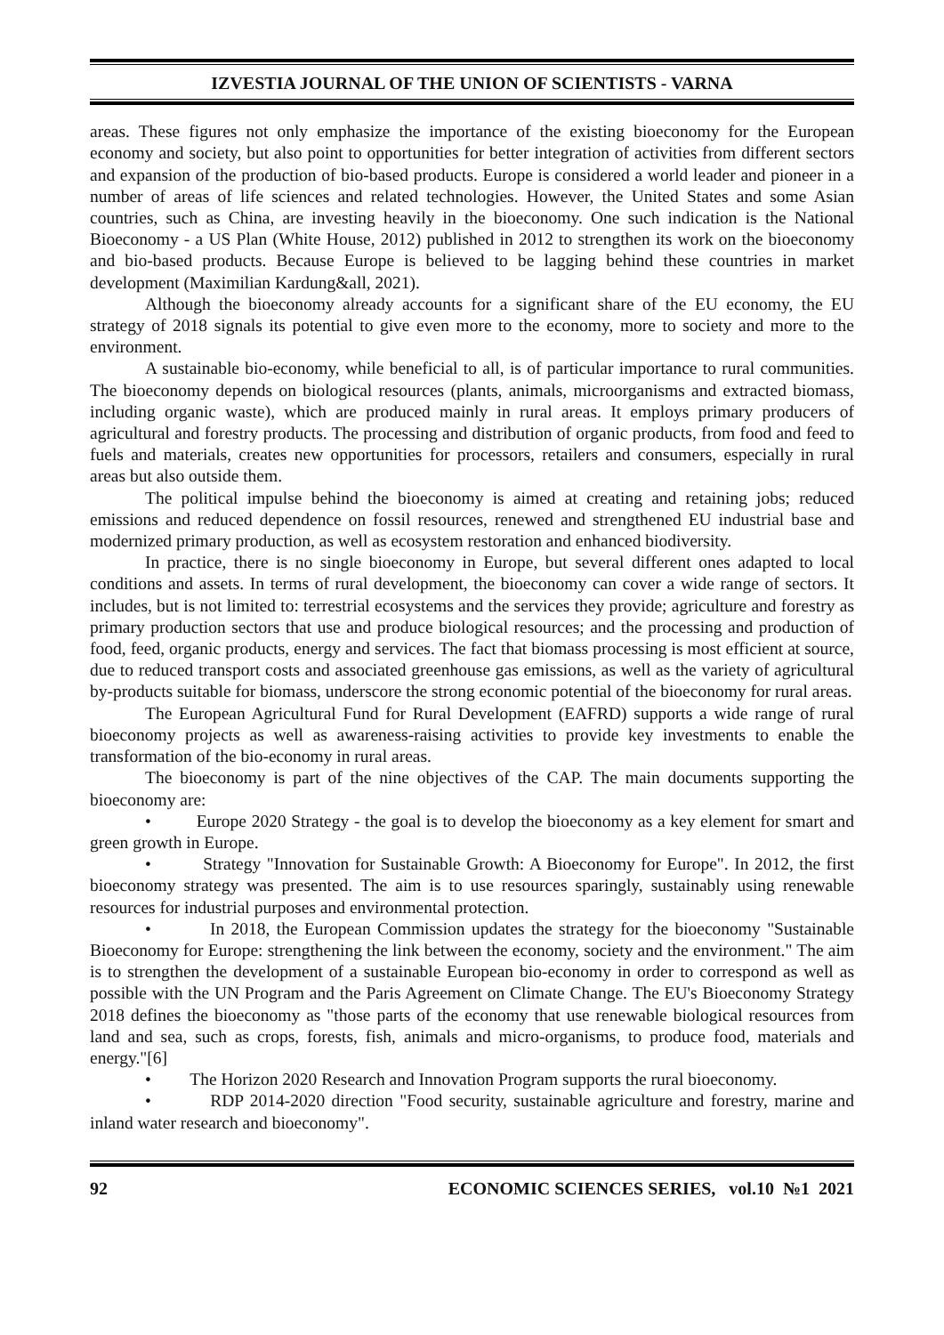IZVESTIA JOURNAL OF THE UNION OF SCIENTISTS - VARNA
areas. These figures not only emphasize the importance of the existing bioeconomy for the European economy and society, but also point to opportunities for better integration of activities from different sectors and expansion of the production of bio-based products. Europe is considered a world leader and pioneer in a number of areas of life sciences and related technologies. However, the United States and some Asian countries, such as China, are investing heavily in the bioeconomy. One such indication is the National Bioeconomy - a US Plan (White House, 2012) published in 2012 to strengthen its work on the bioeconomy and bio-based products. Because Europe is believed to be lagging behind these countries in market development (Maximilian Kardung&all, 2021).
Although the bioeconomy already accounts for a significant share of the EU economy, the EU strategy of 2018 signals its potential to give even more to the economy, more to society and more to the environment.
A sustainable bio-economy, while beneficial to all, is of particular importance to rural communities. The bioeconomy depends on biological resources (plants, animals, microorganisms and extracted biomass, including organic waste), which are produced mainly in rural areas. It employs primary producers of agricultural and forestry products. The processing and distribution of organic products, from food and feed to fuels and materials, creates new opportunities for processors, retailers and consumers, especially in rural areas but also outside them.
The political impulse behind the bioeconomy is aimed at creating and retaining jobs; reduced emissions and reduced dependence on fossil resources, renewed and strengthened EU industrial base and modernized primary production, as well as ecosystem restoration and enhanced biodiversity.
In practice, there is no single bioeconomy in Europe, but several different ones adapted to local conditions and assets. In terms of rural development, the bioeconomy can cover a wide range of sectors. It includes, but is not limited to: terrestrial ecosystems and the services they provide; agriculture and forestry as primary production sectors that use and produce biological resources; and the processing and production of food, feed, organic products, energy and services. The fact that biomass processing is most efficient at source, due to reduced transport costs and associated greenhouse gas emissions, as well as the variety of agricultural by-products suitable for biomass, underscore the strong economic potential of the bioeconomy for rural areas.
The European Agricultural Fund for Rural Development (EAFRD) supports a wide range of rural bioeconomy projects as well as awareness-raising activities to provide key investments to enable the transformation of the bio-economy in rural areas.
The bioeconomy is part of the nine objectives of the CAP. The main documents supporting the bioeconomy are:
• Europe 2020 Strategy - the goal is to develop the bioeconomy as a key element for smart and green growth in Europe.
• Strategy "Innovation for Sustainable Growth: A Bioeconomy for Europe". In 2012, the first bioeconomy strategy was presented. The aim is to use resources sparingly, sustainably using renewable resources for industrial purposes and environmental protection.
• In 2018, the European Commission updates the strategy for the bioeconomy "Sustainable Bioeconomy for Europe: strengthening the link between the economy, society and the environment." The aim is to strengthen the development of a sustainable European bio-economy in order to correspond as well as possible with the UN Program and the Paris Agreement on Climate Change. The EU's Bioeconomy Strategy 2018 defines the bioeconomy as "those parts of the economy that use renewable biological resources from land and sea, such as crops, forests, fish, animals and micro-organisms, to produce food, materials and energy."[6]
• The Horizon 2020 Research and Innovation Program supports the rural bioeconomy.
• RDP 2014-2020 direction "Food security, sustainable agriculture and forestry, marine and inland water research and bioeconomy".
92 ECONOMIC SCIENCES SERIES, vol.10 №1 2021